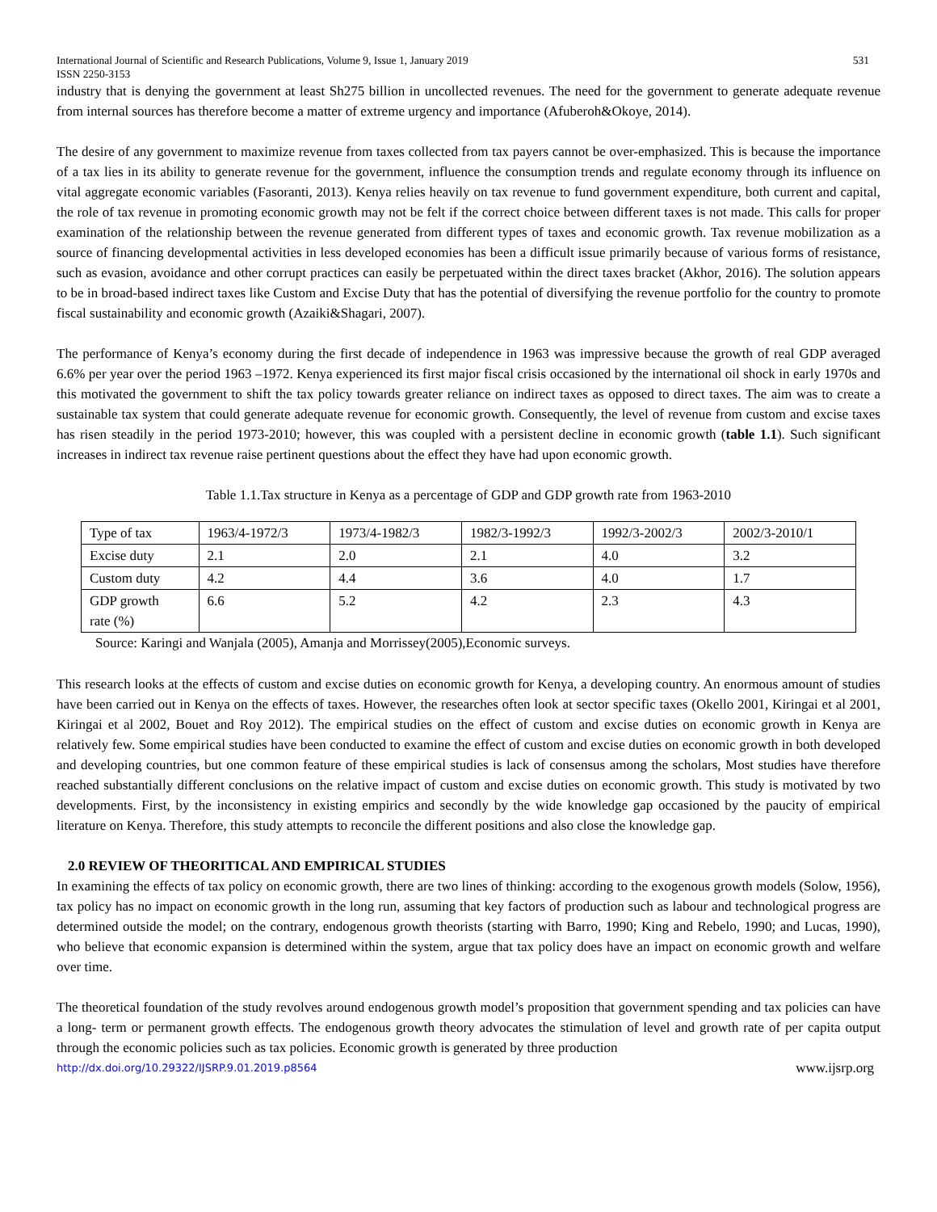International Journal of Scientific and Research Publications, Volume 9, Issue 1, January 2019
ISSN 2250-3153 531
industry that is denying the government at least Sh275 billion in uncollected revenues. The need for the government to generate adequate revenue from internal sources has therefore become a matter of extreme urgency and importance (Afuberoh&Okoye, 2014).
The desire of any government to maximize revenue from taxes collected from tax payers cannot be over-emphasized. This is because the importance of a tax lies in its ability to generate revenue for the government, influence the consumption trends and regulate economy through its influence on vital aggregate economic variables (Fasoranti, 2013). Kenya relies heavily on tax revenue to fund government expenditure, both current and capital, the role of tax revenue in promoting economic growth may not be felt if the correct choice between different taxes is not made. This calls for proper examination of the relationship between the revenue generated from different types of taxes and economic growth. Tax revenue mobilization as a source of financing developmental activities in less developed economies has been a difficult issue primarily because of various forms of resistance, such as evasion, avoidance and other corrupt practices can easily be perpetuated within the direct taxes bracket (Akhor, 2016). The solution appears to be in broad-based indirect taxes like Custom and Excise Duty that has the potential of diversifying the revenue portfolio for the country to promote fiscal sustainability and economic growth (Azaiki&Shagari, 2007).
The performance of Kenya’s economy during the first decade of independence in 1963 was impressive because the growth of real GDP averaged 6.6% per year over the period 1963 –1972. Kenya experienced its first major fiscal crisis occasioned by the international oil shock in early 1970s and this motivated the government to shift the tax policy towards greater reliance on indirect taxes as opposed to direct taxes. The aim was to create a sustainable tax system that could generate adequate revenue for economic growth. Consequently, the level of revenue from custom and excise taxes has risen steadily in the period 1973-2010; however, this was coupled with a persistent decline in economic growth (table 1.1). Such significant increases in indirect tax revenue raise pertinent questions about the effect they have had upon economic growth.
Table 1.1.Tax structure in Kenya as a percentage of GDP and GDP growth rate from 1963-2010
| Type of tax | 1963/4-1972/3 | 1973/4-1982/3 | 1982/3-1992/3 | 1992/3-2002/3 | 2002/3-2010/1 |
| Excise duty | 2.1 | 2.0 | 2.1 | 4.0 | 3.2 |
| Custom duty | 4.2 | 4.4 | 3.6 | 4.0 | 1.7 |
| GDP growth rate (%) | 6.6 | 5.2 | 4.2 | 2.3 | 4.3 |
Source: Karingi and Wanjala (2005), Amanja and Morrissey(2005),Economic surveys.
This research looks at the effects of custom and excise duties on economic growth for Kenya, a developing country. An enormous amount of studies have been carried out in Kenya on the effects of taxes. However, the researches often look at sector specific taxes (Okello 2001, Kiringai et al 2001, Kiringai et al 2002, Bouet and Roy 2012). The empirical studies on the effect of custom and excise duties on economic growth in Kenya are relatively few. Some empirical studies have been conducted to examine the effect of custom and excise duties on economic growth in both developed and developing countries, but one common feature of these empirical studies is lack of consensus among the scholars, Most studies have therefore reached substantially different conclusions on the relative impact of custom and excise duties on economic growth. This study is motivated by two developments. First, by the inconsistency in existing empirics and secondly by the wide knowledge gap occasioned by the paucity of empirical literature on Kenya. Therefore, this study attempts to reconcile the different positions and also close the knowledge gap.
2.0 REVIEW OF THEORITICAL AND EMPIRICAL STUDIES
In examining the effects of tax policy on economic growth, there are two lines of thinking: according to the exogenous growth models (Solow, 1956), tax policy has no impact on economic growth in the long run, assuming that key factors of production such as labour and technological progress are determined outside the model; on the contrary, endogenous growth theorists (starting with Barro, 1990; King and Rebelo, 1990; and Lucas, 1990), who believe that economic expansion is determined within the system, argue that tax policy does have an impact on economic growth and welfare over time.
The theoretical foundation of the study revolves around endogenous growth model’s proposition that government spending and tax policies can have a long- term or permanent growth effects. The endogenous growth theory advocates the stimulation of level and growth rate of per capita output through the economic policies such as tax policies. Economic growth is generated by three production
http://dx.doi.org/10.29322/IJSRP.9.01.2019.p8564 www.ijsrp.org